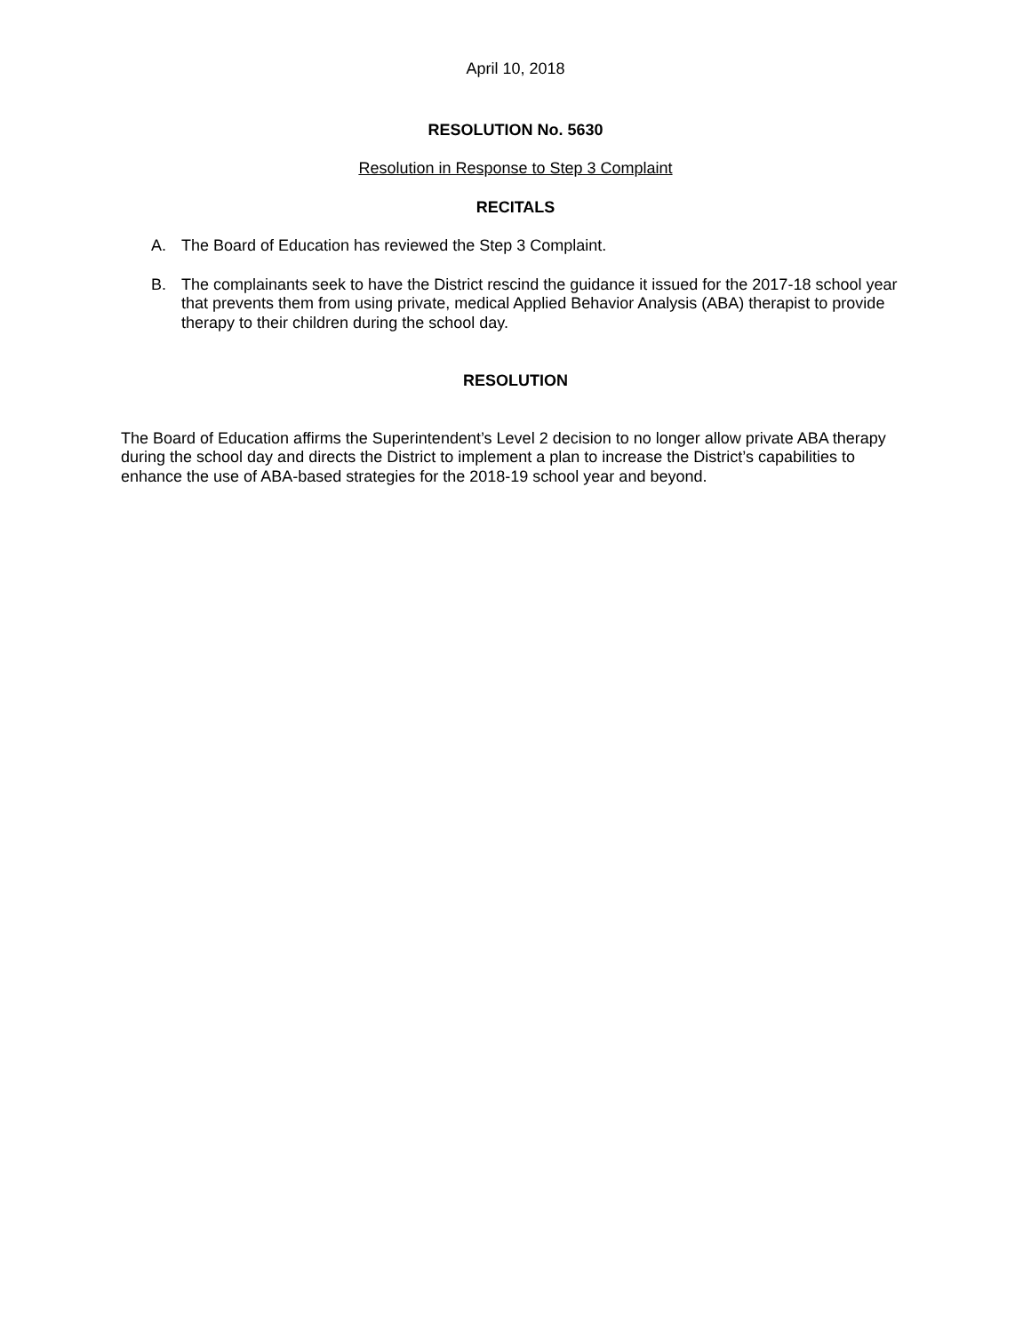April 10, 2018
RESOLUTION No. 5630
Resolution in Response to Step 3 Complaint
RECITALS
A. The Board of Education has reviewed the Step 3 Complaint.
B. The complainants seek to have the District rescind the guidance it issued for the 2017-18 school year that prevents them from using private, medical Applied Behavior Analysis (ABA) therapist to provide therapy to their children during the school day.
RESOLUTION
The Board of Education affirms the Superintendent’s Level 2 decision to no longer allow private ABA therapy during the school day and directs the District to implement a plan to increase the District’s capabilities to enhance the use of ABA-based strategies for the 2018-19 school year and beyond.